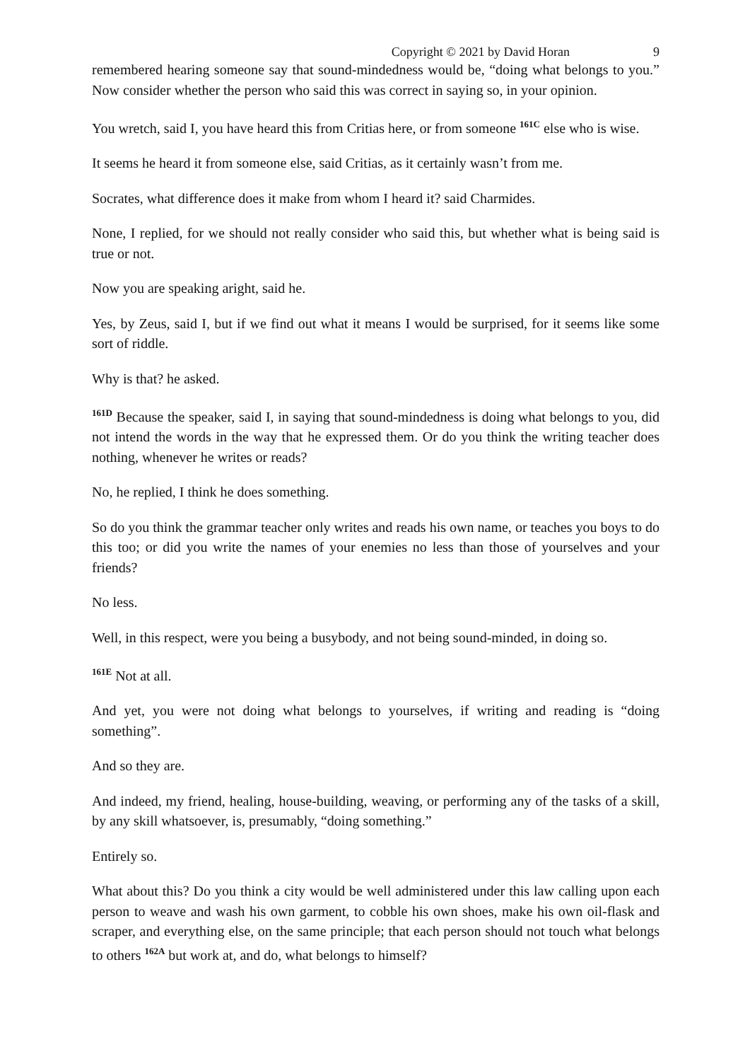Copyright © 2021 by David Horan 9
remembered hearing someone say that sound-mindedness would be, “doing what belongs to you.” Now consider whether the person who said this was correct in saying so, in your opinion.
You wretch, said I, you have heard this from Critias here, or from someone <sup>161C</sup> else who is wise.
It seems he heard it from someone else, said Critias, as it certainly wasn’t from me.
Socrates, what difference does it make from whom I heard it? said Charmides.
None, I replied, for we should not really consider who said this, but whether what is being said is true or not.
Now you are speaking aright, said he.
Yes, by Zeus, said I, but if we find out what it means I would be surprised, for it seems like some sort of riddle.
Why is that? he asked.
<sup>161D</sup> Because the speaker, said I, in saying that sound-mindedness is doing what belongs to you, did not intend the words in the way that he expressed them. Or do you think the writing teacher does nothing, whenever he writes or reads?
No, he replied, I think he does something.
So do you think the grammar teacher only writes and reads his own name, or teaches you boys to do this too; or did you write the names of your enemies no less than those of yourselves and your friends?
No less.
Well, in this respect, were you being a busybody, and not being sound-minded, in doing so.
<sup>161E</sup> Not at all.
And yet, you were not doing what belongs to yourselves, if writing and reading is “doing something”.
And so they are.
And indeed, my friend, healing, house-building, weaving, or performing any of the tasks of a skill, by any skill whatsoever, is, presumably, “doing something.”
Entirely so.
What about this? Do you think a city would be well administered under this law calling upon each person to weave and wash his own garment, to cobble his own shoes, make his own oil-flask and scraper, and everything else, on the same principle; that each person should not touch what belongs to others <sup>162A</sup> but work at, and do, what belongs to himself?